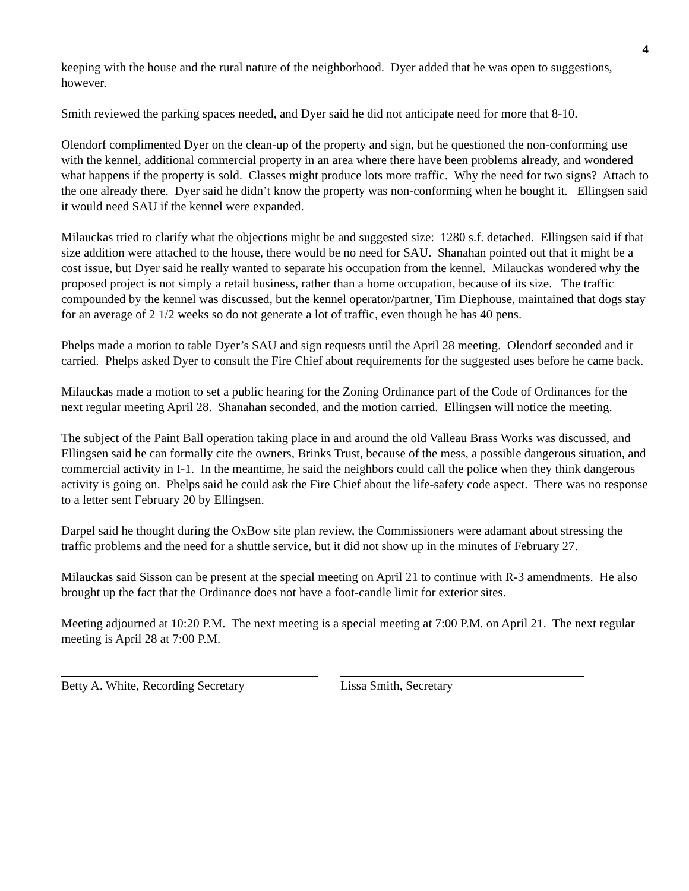4
keeping with the house and the rural nature of the neighborhood. Dyer added that he was open to suggestions, however.
Smith reviewed the parking spaces needed, and Dyer said he did not anticipate need for more that 8-10.
Olendorf complimented Dyer on the clean-up of the property and sign, but he questioned the non-conforming use with the kennel, additional commercial property in an area where there have been problems already, and wondered what happens if the property is sold. Classes might produce lots more traffic. Why the need for two signs? Attach to the one already there. Dyer said he didn’t know the property was non-conforming when he bought it. Ellingsen said it would need SAU if the kennel were expanded.
Milauckas tried to clarify what the objections might be and suggested size: 1280 s.f. detached. Ellingsen said if that size addition were attached to the house, there would be no need for SAU. Shanahan pointed out that it might be a cost issue, but Dyer said he really wanted to separate his occupation from the kennel. Milauckas wondered why the proposed project is not simply a retail business, rather than a home occupation, because of its size. The traffic compounded by the kennel was discussed, but the kennel operator/partner, Tim Diephouse, maintained that dogs stay for an average of 2 1/2 weeks so do not generate a lot of traffic, even though he has 40 pens.
Phelps made a motion to table Dyer’s SAU and sign requests until the April 28 meeting. Olendorf seconded and it carried. Phelps asked Dyer to consult the Fire Chief about requirements for the suggested uses before he came back.
Milauckas made a motion to set a public hearing for the Zoning Ordinance part of the Code of Ordinances for the next regular meeting April 28. Shanahan seconded, and the motion carried. Ellingsen will notice the meeting.
The subject of the Paint Ball operation taking place in and around the old Valleau Brass Works was discussed, and Ellingsen said he can formally cite the owners, Brinks Trust, because of the mess, a possible dangerous situation, and commercial activity in I-1. In the meantime, he said the neighbors could call the police when they think dangerous activity is going on. Phelps said he could ask the Fire Chief about the life-safety code aspect. There was no response to a letter sent February 20 by Ellingsen.
Darpel said he thought during the OxBow site plan review, the Commissioners were adamant about stressing the traffic problems and the need for a shuttle service, but it did not show up in the minutes of February 27.
Milauckas said Sisson can be present at the special meeting on April 21 to continue with R-3 amendments. He also brought up the fact that the Ordinance does not have a foot-candle limit for exterior sites.
Meeting adjourned at 10:20 P.M. The next meeting is a special meeting at 7:00 P.M. on April 21. The next regular meeting is April 28 at 7:00 P.M.
Betty A. White, Recording Secretary
Lissa Smith, Secretary